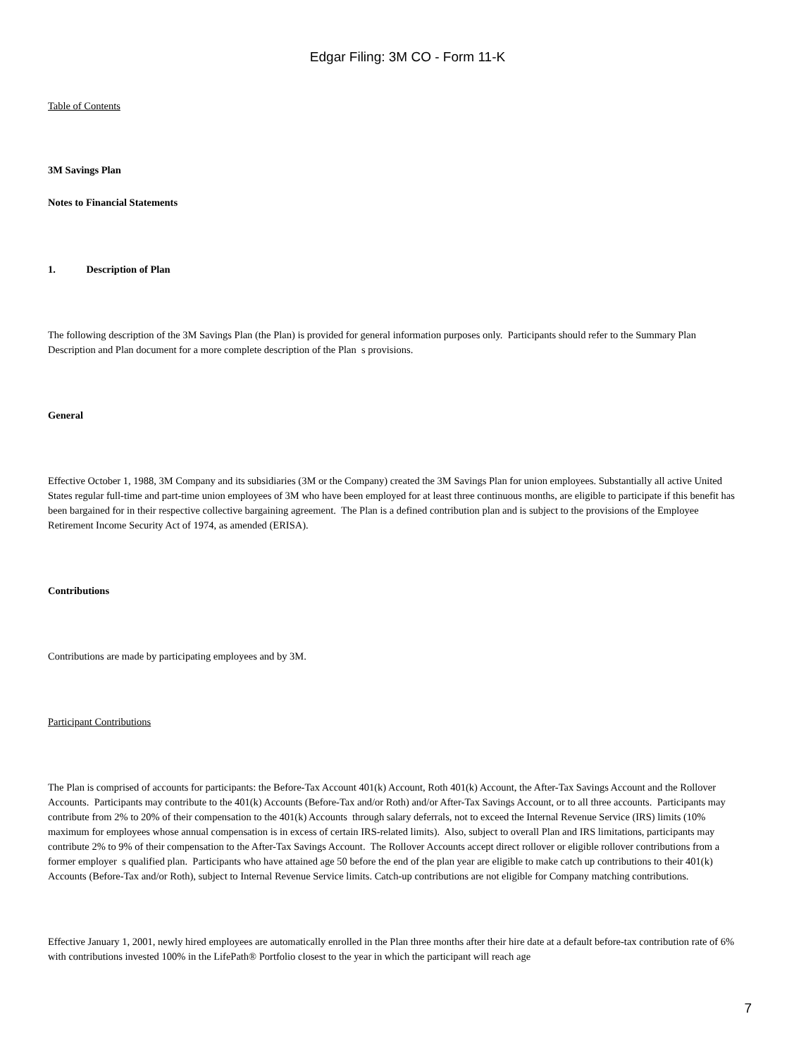Edgar Filing: 3M CO - Form 11-K
Table of Contents
3M Savings Plan
Notes to Financial Statements
1. Description of Plan
The following description of the 3M Savings Plan (the Plan) is provided for general information purposes only. Participants should refer to the Summary Plan Description and Plan document for a more complete description of the Plan s provisions.
General
Effective October 1, 1988, 3M Company and its subsidiaries (3M or the Company) created the 3M Savings Plan for union employees. Substantially all active United States regular full-time and part-time union employees of 3M who have been employed for at least three continuous months, are eligible to participate if this benefit has been bargained for in their respective collective bargaining agreement. The Plan is a defined contribution plan and is subject to the provisions of the Employee Retirement Income Security Act of 1974, as amended (ERISA).
Contributions
Contributions are made by participating employees and by 3M.
Participant Contributions
The Plan is comprised of accounts for participants: the Before-Tax Account 401(k) Account, Roth 401(k) Account, the After-Tax Savings Account and the Rollover Accounts. Participants may contribute to the 401(k) Accounts (Before-Tax and/or Roth) and/or After-Tax Savings Account, or to all three accounts. Participants may contribute from 2% to 20% of their compensation to the 401(k) Accounts through salary deferrals, not to exceed the Internal Revenue Service (IRS) limits (10% maximum for employees whose annual compensation is in excess of certain IRS-related limits). Also, subject to overall Plan and IRS limitations, participants may contribute 2% to 9% of their compensation to the After-Tax Savings Account. The Rollover Accounts accept direct rollover or eligible rollover contributions from a former employer s qualified plan. Participants who have attained age 50 before the end of the plan year are eligible to make catch up contributions to their 401(k) Accounts (Before-Tax and/or Roth), subject to Internal Revenue Service limits. Catch-up contributions are not eligible for Company matching contributions.
Effective January 1, 2001, newly hired employees are automatically enrolled in the Plan three months after their hire date at a default before-tax contribution rate of 6% with contributions invested 100% in the LifePath® Portfolio closest to the year in which the participant will reach age
7